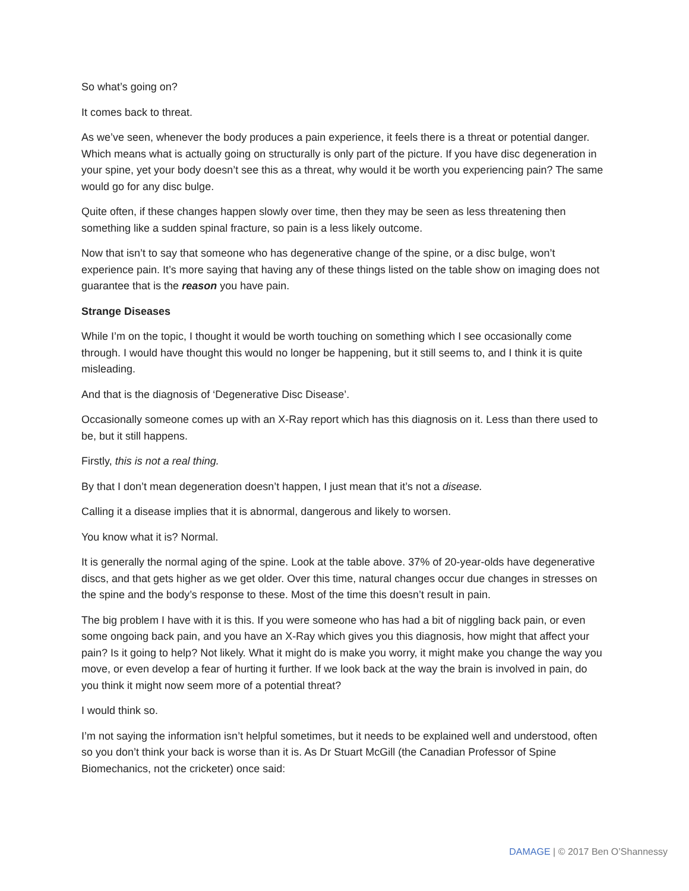So what’s going on?
It comes back to threat.
As we’ve seen, whenever the body produces a pain experience, it feels there is a threat or potential danger. Which means what is actually going on structurally is only part of the picture. If you have disc degeneration in your spine, yet your body doesn’t see this as a threat, why would it be worth you experiencing pain? The same would go for any disc bulge.
Quite often, if these changes happen slowly over time, then they may be seen as less threatening then something like a sudden spinal fracture, so pain is a less likely outcome.
Now that isn’t to say that someone who has degenerative change of the spine, or a disc bulge, won’t experience pain. It’s more saying that having any of these things listed on the table show on imaging does not guarantee that is the reason you have pain.
Strange Diseases
While I’m on the topic, I thought it would be worth touching on something which I see occasionally come through. I would have thought this would no longer be happening, but it still seems to, and I think it is quite misleading.
And that is the diagnosis of ‘Degenerative Disc Disease’.
Occasionally someone comes up with an X-Ray report which has this diagnosis on it. Less than there used to be, but it still happens.
Firstly, this is not a real thing.
By that I don’t mean degeneration doesn’t happen, I just mean that it’s not a disease.
Calling it a disease implies that it is abnormal, dangerous and likely to worsen.
You know what it is? Normal.
It is generally the normal aging of the spine. Look at the table above. 37% of 20-year-olds have degenerative discs, and that gets higher as we get older. Over this time, natural changes occur due changes in stresses on the spine and the body’s response to these. Most of the time this doesn’t result in pain.
The big problem I have with it is this. If you were someone who has had a bit of niggling back pain, or even some ongoing back pain, and you have an X-Ray which gives you this diagnosis, how might that affect your pain? Is it going to help? Not likely. What it might do is make you worry, it might make you change the way you move, or even develop a fear of hurting it further. If we look back at the way the brain is involved in pain, do you think it might now seem more of a potential threat?
I would think so.
I’m not saying the information isn’t helpful sometimes, but it needs to be explained well and understood, often so you don’t think your back is worse than it is. As Dr Stuart McGill (the Canadian Professor of Spine Biomechanics, not the cricketer) once said:
DAMAGE | © 2017 Ben O’Shannessy